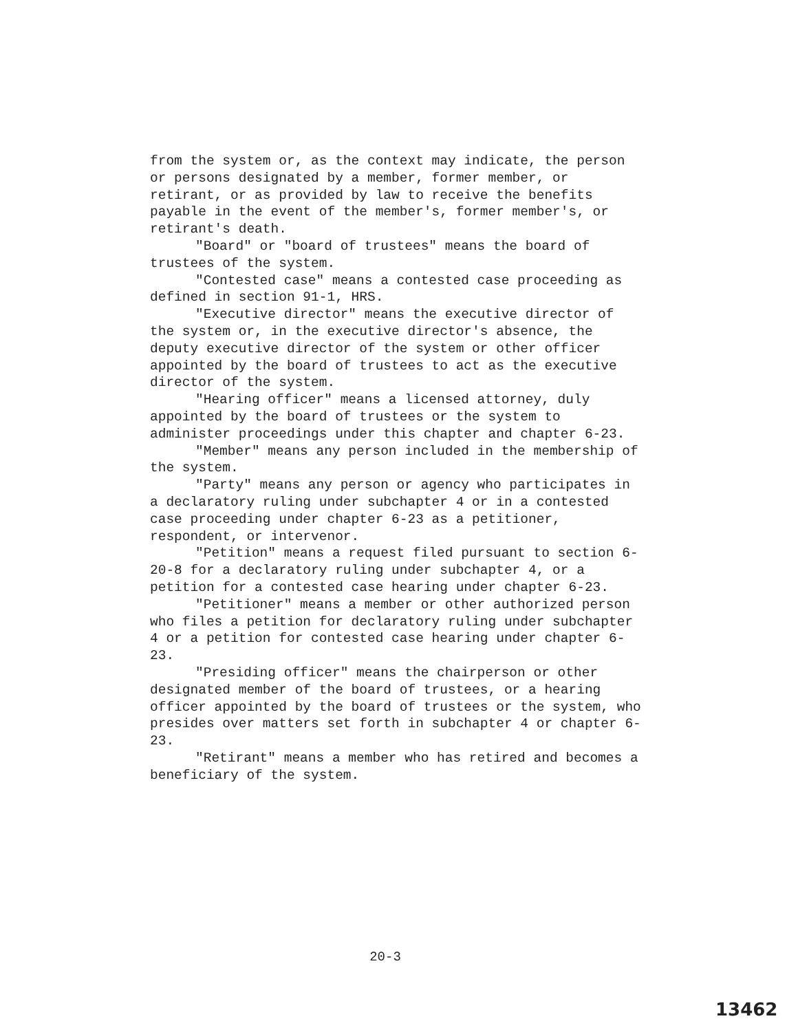from the system or, as the context may indicate, the person or persons designated by a member, former member, or retirant, or as provided by law to receive the benefits payable in the event of the member's, former member's, or retirant's death.
"Board" or "board of trustees" means the board of trustees of the system.
"Contested case" means a contested case proceeding as defined in section 91-1, HRS.
"Executive director" means the executive director of the system or, in the executive director's absence, the deputy executive director of the system or other officer appointed by the board of trustees to act as the executive director of the system.
"Hearing officer" means a licensed attorney, duly appointed by the board of trustees or the system to administer proceedings under this chapter and chapter 6-23.
"Member" means any person included in the membership of the system.
"Party" means any person or agency who participates in a declaratory ruling under subchapter 4 or in a contested case proceeding under chapter 6-23 as a petitioner, respondent, or intervenor.
"Petition" means a request filed pursuant to section 6-20-8 for a declaratory ruling under subchapter 4, or a petition for a contested case hearing under chapter 6-23.
"Petitioner" means a member or other authorized person who files a petition for declaratory ruling under subchapter 4 or a petition for contested case hearing under chapter 6-23.
"Presiding officer" means the chairperson or other designated member of the board of trustees, or a hearing officer appointed by the board of trustees or the system, who presides over matters set forth in subchapter 4 or chapter 6-23.
"Retirant" means a member who has retired and becomes a beneficiary of the system.
20-3
13462